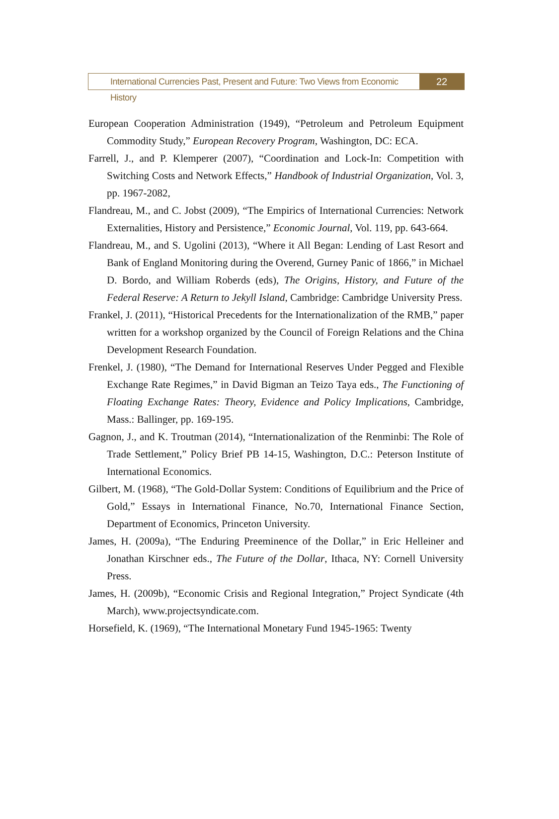International Currencies Past, Present and Future: Two Views from Economic History
22
European Cooperation Administration (1949), “Petroleum and Petroleum Equipment Commodity Study,” European Recovery Program, Washington, DC: ECA.
Farrell, J., and P. Klemperer (2007), “Coordination and Lock-In: Competition with Switching Costs and Network Effects,” Handbook of Industrial Organization, Vol. 3, pp. 1967-2082,
Flandreau, M., and C. Jobst (2009), “The Empirics of International Currencies: Network Externalities, History and Persistence,” Economic Journal, Vol. 119, pp. 643-664.
Flandreau, M., and S. Ugolini (2013), “Where it All Began: Lending of Last Resort and Bank of England Monitoring during the Overend, Gurney Panic of 1866,” in Michael D. Bordo, and William Roberds (eds), The Origins, History, and Future of the Federal Reserve: A Return to Jekyll Island, Cambridge: Cambridge University Press.
Frankel, J. (2011), “Historical Precedents for the Internationalization of the RMB,” paper written for a workshop organized by the Council of Foreign Relations and the China Development Research Foundation.
Frenkel, J. (1980), “The Demand for International Reserves Under Pegged and Flexible Exchange Rate Regimes,” in David Bigman an Teizo Taya eds., The Functioning of Floating Exchange Rates: Theory, Evidence and Policy Implications, Cambridge, Mass.: Ballinger, pp. 169-195.
Gagnon, J., and K. Troutman (2014), “Internationalization of the Renminbi: The Role of Trade Settlement,” Policy Brief PB 14-15, Washington, D.C.: Peterson Institute of International Economics.
Gilbert, M. (1968), “The Gold-Dollar System: Conditions of Equilibrium and the Price of Gold,” Essays in International Finance, No.70, International Finance Section, Department of Economics, Princeton University.
James, H. (2009a), “The Enduring Preeminence of the Dollar,” in Eric Helleiner and Jonathan Kirschner eds., The Future of the Dollar, Ithaca, NY: Cornell University Press.
James, H. (2009b), “Economic Crisis and Regional Integration,” Project Syndicate (4th March), www.projectsyndicate.com.
Horsefield, K. (1969), “The International Monetary Fund 1945-1965: Twenty